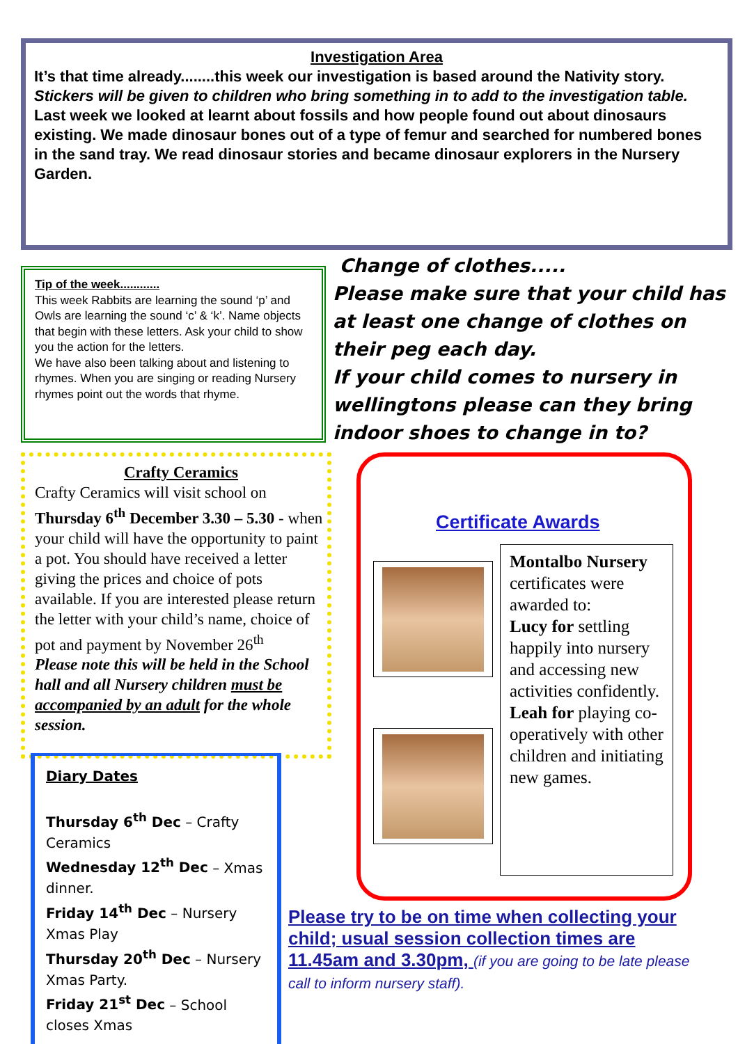Investigation Area
It’s that time already........this week our investigation is based around the Nativity story.
Stickers will be given to children who bring something in to add to the investigation table.
Last week we looked at learnt about fossils and how people found out about dinosaurs existing. We made dinosaur bones out of a type of femur and searched for numbered bones in the sand tray. We read dinosaur stories and became dinosaur explorers in the Nursery Garden.
Tip of the week............
This week Rabbits are learning the sound ‘p’ and Owls are learning the sound ‘c’ & ‘k’. Name objects that begin with these letters. Ask your child to show you the action for the letters.
We have also been talking about and listening to rhymes. When you are singing or reading Nursery rhymes point out the words that rhyme.
Change of clothes.....
Please make sure that your child has at least one change of clothes on their peg each day.
If your child comes to nursery in wellingtons please can they bring indoor shoes to change in to?
Crafty Ceramics
Crafty Ceramics will visit school on Thursday 6<sup>th</sup> December 3.30 – 5.30 - when your child will have the opportunity to paint a pot. You should have received a letter giving the prices and choice of pots available. If you are interested please return the letter with your child’s name, choice of pot and payment by November 26<sup>th</sup>
Please note this will be held in the School hall and all Nursery children must be accompanied by an adult for the whole session.
Diary Dates
Thursday 6<sup>th</sup> Dec – Crafty Ceramics
Wednesday 12<sup>th</sup> Dec – Xmas dinner.
Friday 14<sup>th</sup> Dec – Nursery Xmas Play
Thursday 20<sup>th</sup> Dec – Nursery Xmas Party.
Friday 21<sup>st</sup> Dec – School closes Xmas
Certificate Awards
Montalbo Nursery certificates were awarded to:
Lucy for settling happily into nursery and accessing new activities confidently.
Leah for playing co-operatively with other children and initiating new games.
Please try to be on time when collecting your child; usual session collection times are 11.45am and 3.30pm, (if you are going to be late please call to inform nursery staff).